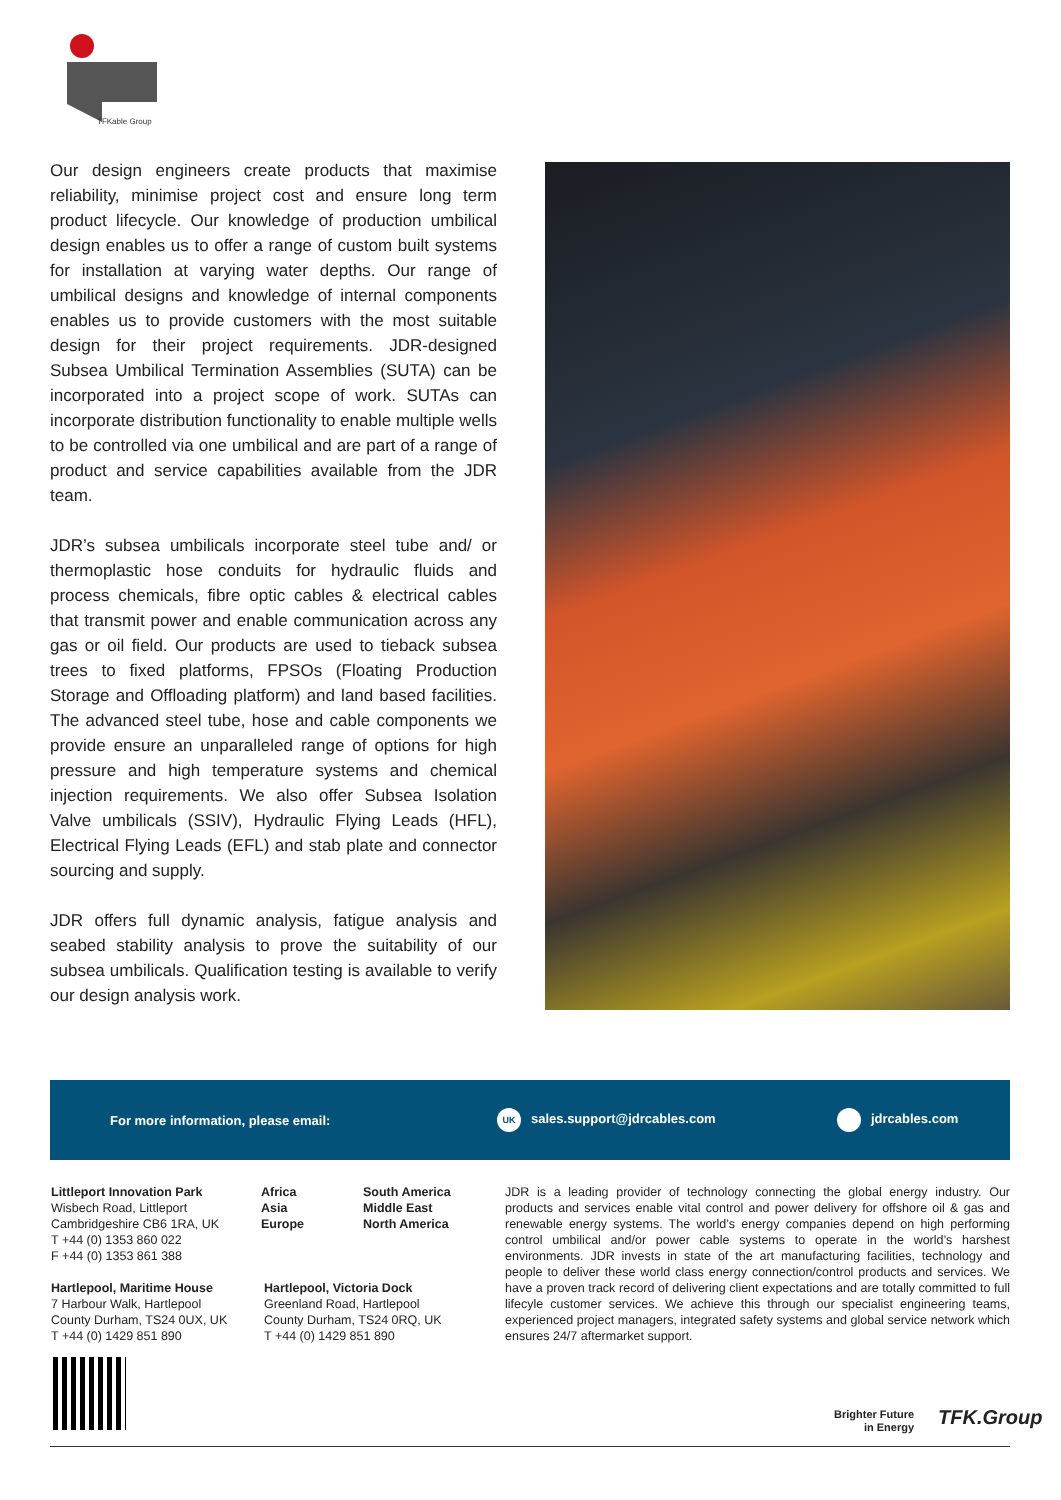TFKable Group
Our design engineers create products that maximise reliability, minimise project cost and ensure long term product lifecycle. Our knowledge of production umbilical design enables us to offer a range of custom built systems for installation at varying water depths. Our range of umbilical designs and knowledge of internal components enables us to provide customers with the most suitable design for their project requirements. JDR-designed Subsea Umbilical Termination Assemblies (SUTA) can be incorporated into a project scope of work. SUTAs can incorporate distribution functionality to enable multiple wells to be controlled via one umbilical and are part of a range of product and service capabilities available from the JDR team.
JDR’s subsea umbilicals incorporate steel tube and/ or thermoplastic hose conduits for hydraulic fluids and process chemicals, fibre optic cables & electrical cables that transmit power and enable communication across any gas or oil field. Our products are used to tieback subsea trees to fixed platforms, FPSOs (Floating Production Storage and Offloading platform) and land based facilities. The advanced steel tube, hose and cable components we provide ensure an unparalleled range of options for high pressure and high temperature systems and chemical injection requirements. We also offer Subsea Isolation Valve umbilicals (SSIV), Hydraulic Flying Leads (HFL), Electrical Flying Leads (EFL) and stab plate and connector sourcing and supply.
JDR offers full dynamic analysis, fatigue analysis and seabed stability analysis to prove the suitability of our subsea umbilicals. Qualification testing is available to verify our design analysis work.
For more information, please email: UK sales.support@jdrcables.com jdrcables.com
Littleport Innovation Park
Wisbech Road, Littleport
Cambridgeshire CB6 1RA, UK
T +44 (0) 1353 860 022
F +44 (0) 1353 861 388
Hartlepool, Maritime House
7 Harbour Walk, Hartlepool
County Durham, TS24 0UX, UK
T +44 (0) 1429 851 890
Africa
Asia
Europe
South America
Middle East
North America
Hartlepool, Victoria Dock
Greenland Road, Hartlepool
County Durham, TS24 0RQ, UK
T +44 (0) 1429 851 890
JDR is a leading provider of technology connecting the global energy industry. Our products and services enable vital control and power delivery for offshore oil & gas and renewable energy systems. The world’s energy companies depend on high performing control umbilical and/or power cable systems to operate in the world’s harshest environments. JDR invests in state of the art manufacturing facilities, technology and people to deliver these world class energy connection/control products and services. We have a proven track record of delivering client expectations and are totally committed to full lifecyle customer services. We achieve this through our specialist engineering teams, experienced project managers, integrated safety systems and global service network which ensures 24/7 aftermarket support.
Brighter Future
in Energy
TFK.Group